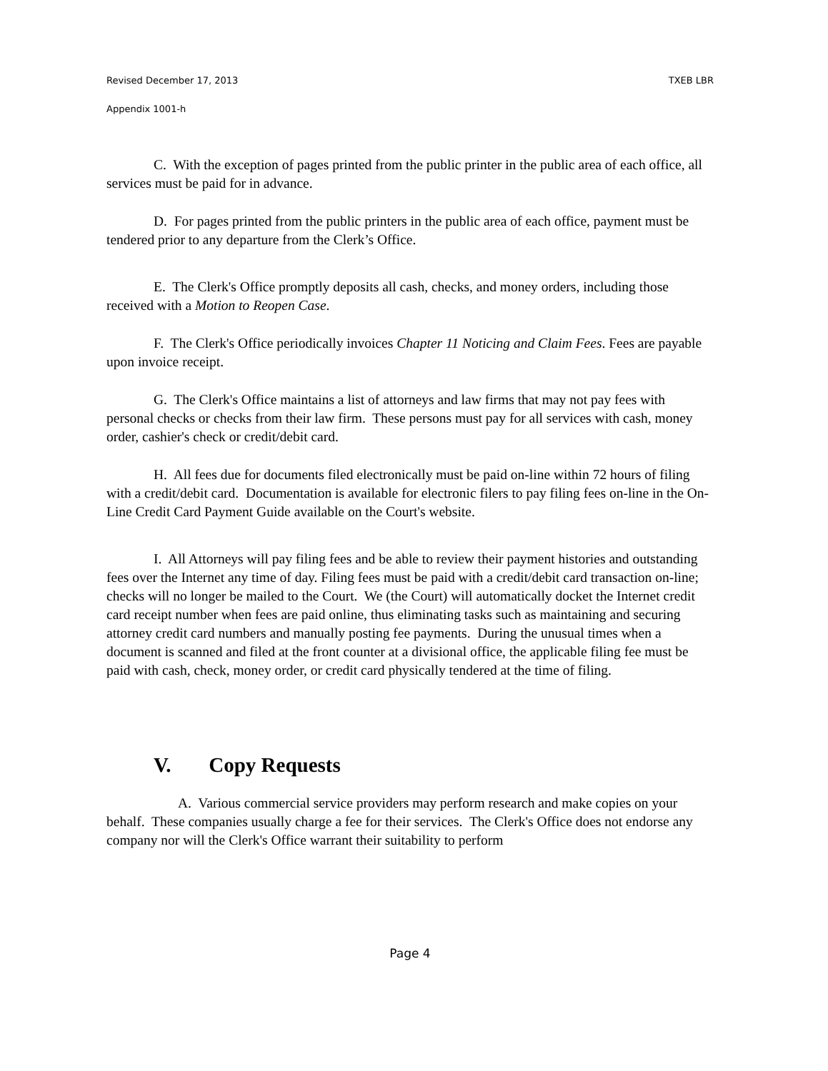Revised December 17, 2013 TXEB LBR
Appendix 1001-h
C. With the exception of pages printed from the public printer in the public area of each office, all services must be paid for in advance.
D. For pages printed from the public printers in the public area of each office, payment must be tendered prior to any departure from the Clerk’s Office.
E. The Clerk's Office promptly deposits all cash, checks, and money orders, including those received with a Motion to Reopen Case.
F. The Clerk's Office periodically invoices Chapter 11 Noticing and Claim Fees. Fees are payable upon invoice receipt.
G. The Clerk's Office maintains a list of attorneys and law firms that may not pay fees with personal checks or checks from their law firm. These persons must pay for all services with cash, money order, cashier's check or credit/debit card.
H. All fees due for documents filed electronically must be paid on-line within 72 hours of filing with a credit/debit card. Documentation is available for electronic filers to pay filing fees on-line in the On-Line Credit Card Payment Guide available on the Court's website.
I. All Attorneys will pay filing fees and be able to review their payment histories and outstanding fees over the Internet any time of day. Filing fees must be paid with a credit/debit card transaction on-line; checks will no longer be mailed to the Court. We (the Court) will automatically docket the Internet credit card receipt number when fees are paid online, thus eliminating tasks such as maintaining and securing attorney credit card numbers and manually posting fee payments. During the unusual times when a document is scanned and filed at the front counter at a divisional office, the applicable filing fee must be paid with cash, check, money order, or credit card physically tendered at the time of filing.
V. Copy Requests
A. Various commercial service providers may perform research and make copies on your behalf. These companies usually charge a fee for their services. The Clerk's Office does not endorse any company nor will the Clerk's Office warrant their suitability to perform
Page 4